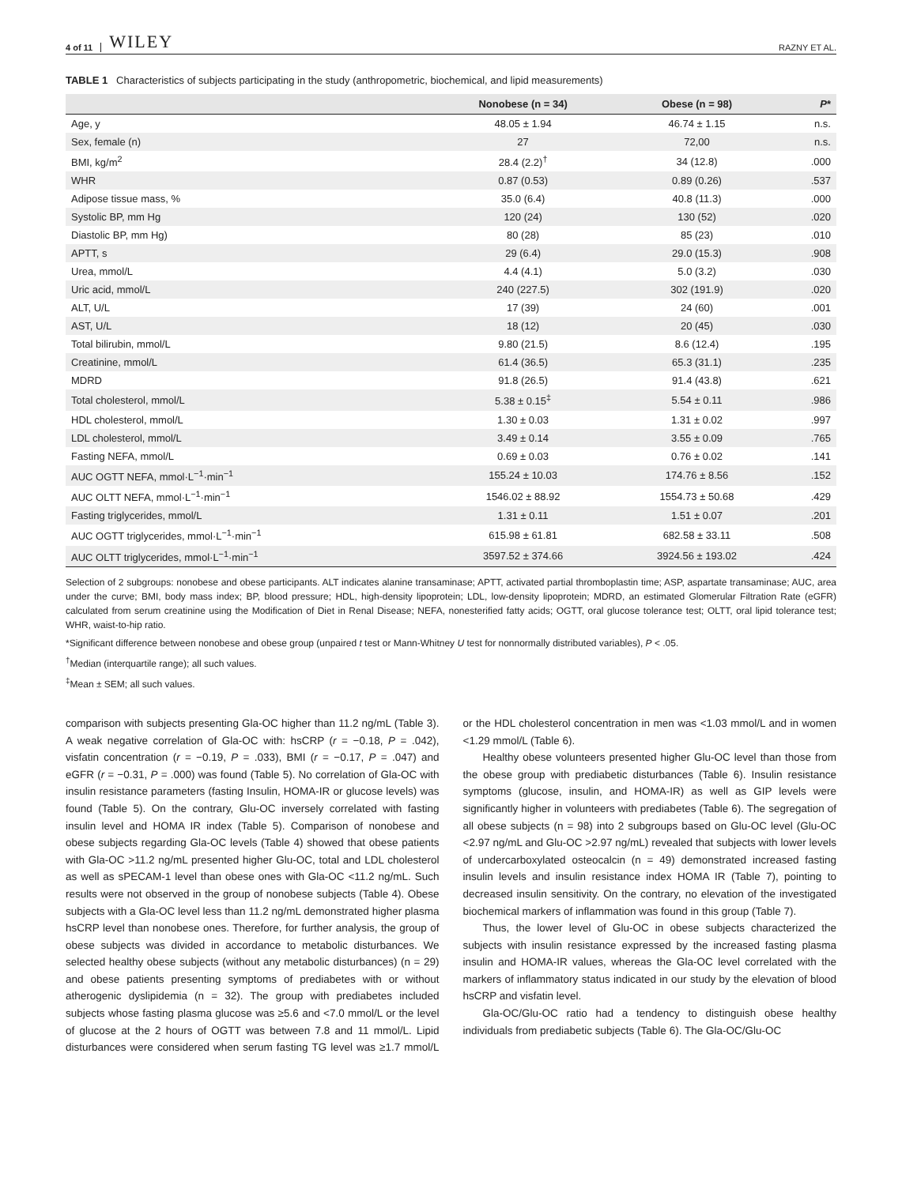4 of 11 WILEY RAZNY ET AL.
TABLE 1 Characteristics of subjects participating in the study (anthropometric, biochemical, and lipid measurements)
| | Nonobese (n = 34) | Obese (n = 98) | P * |
| --- | --- | --- | --- |
| Age, y | 48.05 ± 1.94 | 46.74 ± 1.15 | n.s. |
| Sex, female (n) | 27 | 72,00 | n.s. |
| BMI, kg/m<sup>2</sup> | 28.4 (2.2)<sup>†</sup> | 34 (12.8) | .000 |
| WHR | 0.87 (0.53) | 0.89 (0.26) | .537 |
| Adipose tissue mass, % | 35.0 (6.4) | 40.8 (11.3) | .000 |
| Systolic BP, mm Hg | 120 (24) | 130 (52) | .020 |
| Diastolic BP, mm Hg) | 80 (28) | 85 (23) | .010 |
| APTT, s | 29 (6.4) | 29.0 (15.3) | .908 |
| Urea, mmol/L | 4.4 (4.1) | 5.0 (3.2) | .030 |
| Uric acid, mmol/L | 240 (227.5) | 302 (191.9) | .020 |
| ALT, U/L | 17 (39) | 24 (60) | .001 |
| AST, U/L | 18 (12) | 20 (45) | .030 |
| Total bilirubin, mmol/L | 9.80 (21.5) | 8.6 (12.4) | .195 |
| Creatinine, mmol/L | 61.4 (36.5) | 65.3 (31.1) | .235 |
| MDRD | 91.8 (26.5) | 91.4 (43.8) | .621 |
| Total cholesterol, mmol/L | 5.38 ± 0.15<sup>‡</sup> | 5.54 ± 0.11 | .986 |
| HDL cholesterol, mmol/L | 1.30 ± 0.03 | 1.31 ± 0.02 | .997 |
| LDL cholesterol, mmol/L | 3.49 ± 0.14 | 3.55 ± 0.09 | .765 |
| Fasting NEFA, mmol/L | 0.69 ± 0.03 | 0.76 ± 0.02 | .141 |
| AUC OGTT NEFA, mmol·L<sup>−1</sup>·min<sup>−1</sup> | 155.24 ± 10.03 | 174.76 ± 8.56 | .152 |
| AUC OLTT NEFA, mmol·L<sup>−1</sup>·min<sup>−1</sup> | 1546.02 ± 88.92 | 1554.73 ± 50.68 | .429 |
| Fasting triglycerides, mmol/L | 1.31 ± 0.11 | 1.51 ± 0.07 | .201 |
| AUC OGTT triglycerides, mmol·L<sup>−1</sup>·min<sup>−1</sup> | 615.98 ± 61.81 | 682.58 ± 33.11 | .508 |
| AUC OLTT triglycerides, mmol·L<sup>−1</sup>·min<sup>−1</sup> | 3597.52 ± 374.66 | 3924.56 ± 193.02 | .424 |
Selection of 2 subgroups: nonobese and obese participants. ALT indicates alanine transaminase; APTT, activated partial thromboplastin time; ASP, aspartate transaminase; AUC, area under the curve; BMI, body mass index; BP, blood pressure; HDL, high-density lipoprotein; LDL, low-density lipoprotein; MDRD, an estimated Glomerular Filtration Rate (eGFR) calculated from serum creatinine using the Modification of Diet in Renal Disease; NEFA, nonesterified fatty acids; OGTT, oral glucose tolerance test; OLTT, oral lipid tolerance test; WHR, waist-to-hip ratio.
*Significant difference between nonobese and obese group (unpaired t test or Mann-Whitney U test for nonnormally distributed variables), P < .05.
<sup>†</sup> Median (interquartile range); all such values.
<sup>‡</sup> Mean ± SEM; all such values.
comparison with subjects presenting Gla-OC higher than 11.2 ng/mL (Table 3). A weak negative correlation of Gla-OC with: hsCRP (r = −0.18, P = .042), visfatin concentration (r = −0.19, P = .033), BMI (r = −0.17, P = .047) and eGFR (r = −0.31, P = .000) was found (Table 5). No correlation of Gla-OC with insulin resistance parameters (fasting Insulin, HOMA-IR or glucose levels) was found (Table 5). On the contrary, Glu-OC inversely correlated with fasting insulin level and HOMA IR index (Table 5). Comparison of nonobese and obese subjects regarding Gla-OC levels (Table 4) showed that obese patients with Gla-OC >11.2 ng/mL presented higher Glu-OC, total and LDL cholesterol as well as sPECAM-1 level than obese ones with Gla-OC <11.2 ng/mL. Such results were not observed in the group of nonobese subjects (Table 4). Obese subjects with a Gla-OC level less than 11.2 ng/mL demonstrated higher plasma hsCRP level than nonobese ones. Therefore, for further analysis, the group of obese subjects was divided in accordance to metabolic disturbances. We selected healthy obese subjects (without any metabolic disturbances) (n = 29) and obese patients presenting symptoms of prediabetes with or without atherogenic dyslipidemia (n = 32). The group with prediabetes included subjects whose fasting plasma glucose was ≥5.6 and <7.0 mmol/L or the level of glucose at the 2 hours of OGTT was between 7.8 and 11 mmol/L. Lipid disturbances were considered when serum fasting TG level was ≥1.7 mmol/L or the HDL cholesterol concentration in men was <1.03 mmol/L and in women <1.29 mmol/L (Table 6).
Healthy obese volunteers presented higher Glu-OC level than those from the obese group with prediabetic disturbances (Table 6). Insulin resistance symptoms (glucose, insulin, and HOMA-IR) as well as GIP levels were significantly higher in volunteers with prediabetes (Table 6). The segregation of all obese subjects (n = 98) into 2 subgroups based on Glu-OC level (Glu-OC <2.97 ng/mL and Glu-OC >2.97 ng/mL) revealed that subjects with lower levels of undercarboxylated osteocalcin (n = 49) demonstrated increased fasting insulin levels and insulin resistance index HOMA IR (Table 7), pointing to decreased insulin sensitivity. On the contrary, no elevation of the investigated biochemical markers of inflammation was found in this group (Table 7).
Thus, the lower level of Glu-OC in obese subjects characterized the subjects with insulin resistance expressed by the increased fasting plasma insulin and HOMA-IR values, whereas the Gla-OC level correlated with the markers of inflammatory status indicated in our study by the elevation of blood hsCRP and visfatin level.
Gla-OC/Glu-OC ratio had a tendency to distinguish obese healthy individuals from prediabetic subjects (Table 6). The Gla-OC/Glu-OC